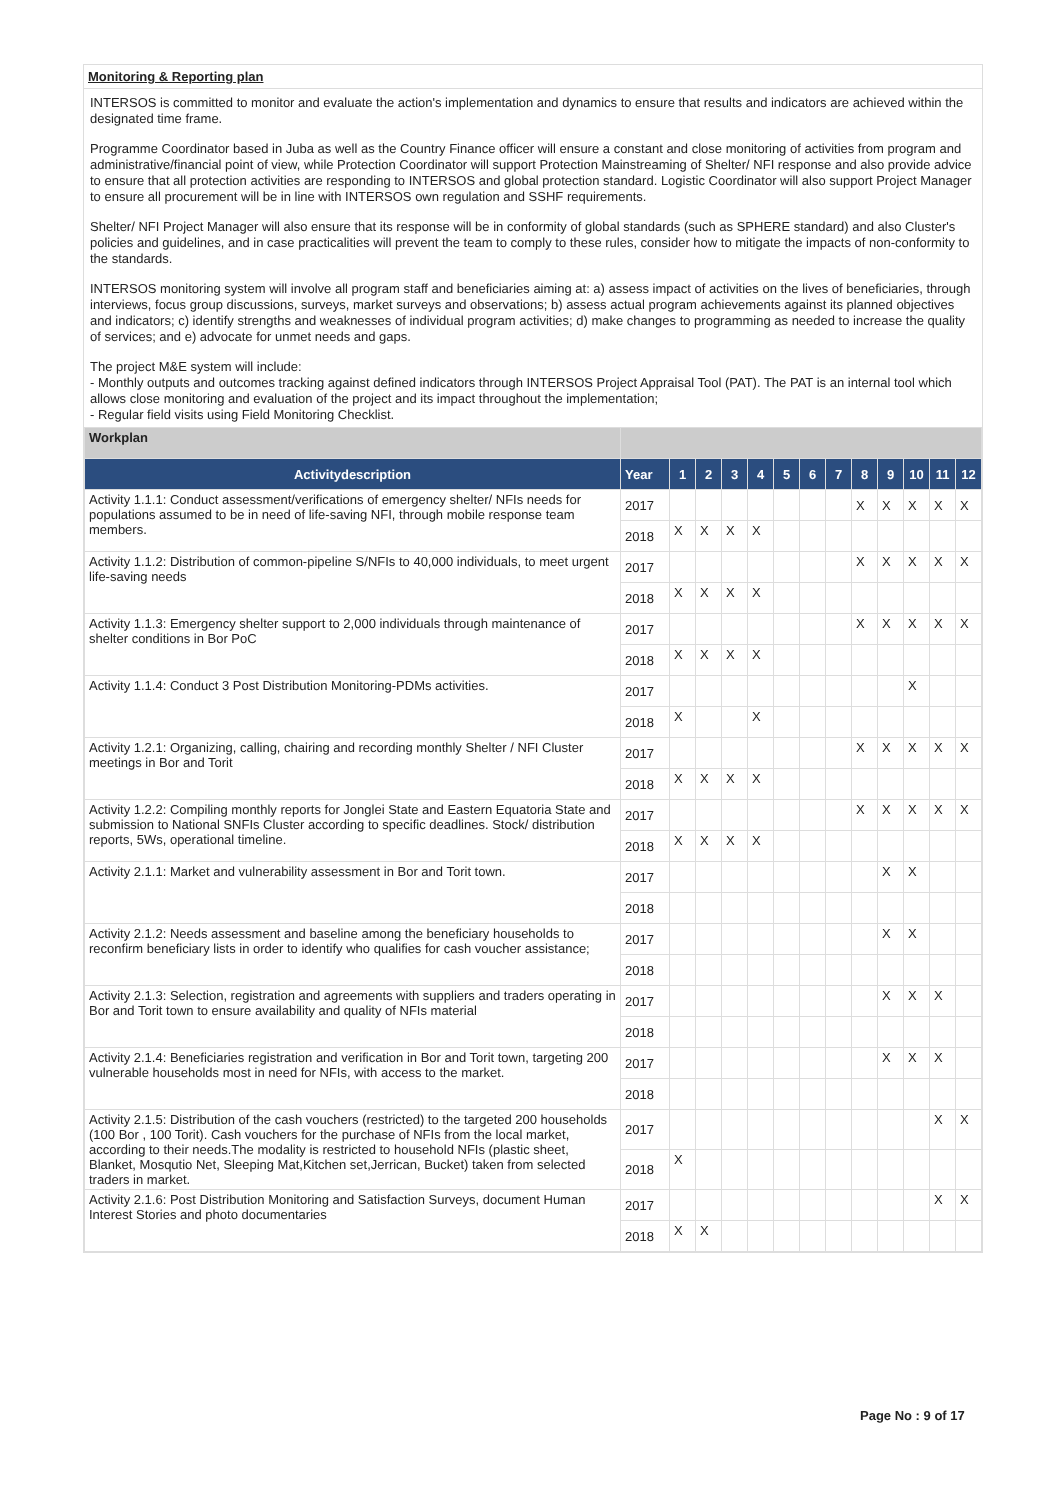Monitoring & Reporting plan
INTERSOS is committed to monitor and evaluate the action's implementation and dynamics to ensure that results and indicators are achieved within the designated time frame.
Programme Coordinator based in Juba as well as the Country Finance officer will ensure a constant and close monitoring of activities from program and administrative/financial point of view, while Protection Coordinator will support Protection Mainstreaming of Shelter/ NFI response and also provide advice to ensure that all protection activities are responding to INTERSOS and global protection standard. Logistic Coordinator will also support Project Manager to ensure all procurement will be in line with INTERSOS own regulation and SSHF requirements.
Shelter/ NFI Project Manager will also ensure that its response will be in conformity of global standards (such as SPHERE standard) and also Cluster's policies and guidelines, and in case practicalities will prevent the team to comply to these rules, consider how to mitigate the impacts of non-conformity to the standards.
INTERSOS monitoring system will involve all program staff and beneficiaries aiming at: a) assess impact of activities on the lives of beneficiaries, through interviews, focus group discussions, surveys, market surveys and observations; b) assess actual program achievements against its planned objectives and indicators; c) identify strengths and weaknesses of individual program activities; d) make changes to programming as needed to increase the quality of services; and e) advocate for unmet needs and gaps.
The project M&E system will include:
- Monthly outputs and outcomes tracking against defined indicators through INTERSOS Project Appraisal Tool (PAT). The PAT is an internal tool which allows close monitoring and evaluation of the project and its impact throughout the implementation;
- Regular field visits using Field Monitoring Checklist.
| Workplan | | | | | | | | | | | | | |
| Activitydescription | Year | 1 | 2 | 3 | 4 | 5 | 6 | 7 | 8 | 9 | 10 | 11 | 12 |
| Activity 1.1.1: Conduct assessment/verifications of emergency shelter/ NFIs needs for populations assumed to be in need of life-saving NFI, through mobile response team members. | 2017 | | | | | | | | X | X | X | X | X |
| | 2018 | X | X | X | X | | | | | | | | |
| Activity 1.1.2: Distribution of common-pipeline S/NFIs to 40,000 individuals, to meet urgent life-saving needs | 2017 | | | | | | | | X | X | X | X | X |
| | 2018 | X | X | X | X | | | | | | | | |
| Activity 1.1.3: Emergency shelter support to 2,000 individuals through maintenance of shelter conditions in Bor PoC | 2017 | | | | | | | | X | X | X | X | X |
| | 2018 | X | X | X | X | | | | | | | | |
| Activity 1.1.4: Conduct 3 Post Distribution Monitoring-PDMs activities. | 2017 | | | | | | | | | | X | | |
| | 2018 | X | | | X | | | | | | | | |
| Activity 1.2.1: Organizing, calling, chairing and recording monthly Shelter / NFI Cluster meetings in Bor and Torit | 2017 | | | | | | | | X | X | X | X | X |
| | 2018 | X | X | X | X | | | | | | | | |
| Activity 1.2.2: Compiling monthly reports for Jonglei State and Eastern Equatoria State and submission to National SNFIs Cluster according to specific deadlines. Stock/ distribution reports, 5Ws, operational timeline. | 2017 | | | | | | | | X | X | X | X | X |
| | 2018 | X | X | X | X | | | | | | | | |
| Activity 2.1.1: Market and vulnerability assessment in Bor and Torit town. | 2017 | | | | | | | | | X | X | | |
| | 2018 | | | | | | | | | | | | |
| Activity 2.1.2: Needs assessment and baseline among the beneficiary households to reconfirm beneficiary lists in order to identify who qualifies for cash voucher assistance; | 2017 | | | | | | | | | X | X | | |
| | 2018 | | | | | | | | | | | | |
| Activity 2.1.3: Selection, registration and agreements with suppliers and traders operating in Bor and Torit town to ensure availability and quality of NFIs material | 2017 | | | | | | | | | X | X | X | |
| | 2018 | | | | | | | | | | | | |
| Activity 2.1.4: Beneficiaries registration and verification in Bor and Torit town, targeting 200 vulnerable households most in need for NFIs, with access to the market. | 2017 | | | | | | | | | X | X | X | |
| | 2018 | | | | | | | | | | | | |
| Activity 2.1.5: Distribution of the cash vouchers (restricted) to the targeted 200 households (100 Bor , 100 Torit). Cash vouchers for the purchase of NFIs from the local market, according to their needs.The modality is restricted to household NFIs (plastic sheet, Blanket, Mosqutio Net, Sleeping Mat,Kitchen set,Jerrican, Bucket) taken from selected traders in market. | 2017 | | | | | | | | | | | X | X |
| | 2018 | X | | | | | | | | | | | |
| Activity 2.1.6: Post Distribution Monitoring and Satisfaction Surveys, document Human Interest Stories and photo documentaries | 2017 | | | | | | | | | | | X | X |
| | 2018 | X | X | | | | | | | | | | |
Page No : 9 of 17